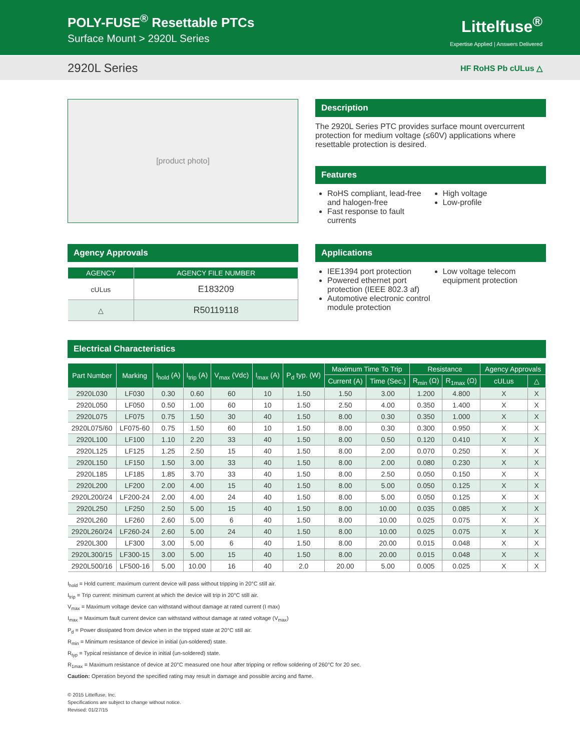POLY-FUSE<sup>®</sup> Resettable PTCs
Surface Mount > 2920L Series
Littelfuse<sup>®</sup>
Expertise Applied | Answers Delivered
2920L Series HF RoHS Pb cULus △
[product photo]
Description
The 2920L Series PTC provides surface mount overcurrent protection for medium voltage (≤60V) applications where resettable protection is desired.
Features
RoHS compliant, lead-free and halogen-free
Fast response to fault currents
High voltage
Low-profile
Agency Approvals
| AGENCY | AGENCY FILE NUMBER |
| --- | --- |
| cULus | E183209 |
| △ | R50119118 |
Applications
IEE1394 port protection
Powered ethernet port protection (IEEE 802.3 af)
Automotive electronic control module protection
Low voltage telecom equipment protection
Electrical Characteristics
| Part Number | Marking | I<sub>hold</sub> (A) | I<sub>trip</sub> (A) | V<sub>max</sub> (Vdc) | I<sub>max</sub> (A) | P<sub>d</sub> typ. (W) | Maximum Time To Trip | | Resistance | | Agency Approvals | |
| --- | --- | --- | --- | --- | --- | --- | --- | --- | --- | --- | --- | --- |
| | | | | | | | Current (A) | Time (Sec.) | R<sub>min</sub> (Ω) | R<sub>1max</sub> (Ω) | cULus | △ |
| 2920L030 | LF030 | 0.30 | 0.60 | 60 | 10 | 1.50 | 1.50 | 3.00 | 1.200 | 4.800 | X | X |
| 2920L050 | LF050 | 0.50 | 1.00 | 60 | 10 | 1.50 | 2.50 | 4.00 | 0.350 | 1.400 | X | X |
| 2920L075 | LF075 | 0.75 | 1.50 | 30 | 40 | 1.50 | 8.00 | 0.30 | 0.350 | 1.000 | X | X |
| 2920L075/60 | LF075-60 | 0.75 | 1.50 | 60 | 10 | 1.50 | 8.00 | 0.30 | 0.300 | 0.950 | X | X |
| 2920L100 | LF100 | 1.10 | 2.20 | 33 | 40 | 1.50 | 8.00 | 0.50 | 0.120 | 0.410 | X | X |
| 2920L125 | LF125 | 1.25 | 2.50 | 15 | 40 | 1.50 | 8.00 | 2.00 | 0.070 | 0.250 | X | X |
| 2920L150 | LF150 | 1.50 | 3.00 | 33 | 40 | 1.50 | 8.00 | 2.00 | 0.080 | 0.230 | X | X |
| 2920L185 | LF185 | 1.85 | 3.70 | 33 | 40 | 1.50 | 8.00 | 2.50 | 0.050 | 0.150 | X | X |
| 2920L200 | LF200 | 2.00 | 4.00 | 15 | 40 | 1.50 | 8.00 | 5.00 | 0.050 | 0.125 | X | X |
| 2920L200/24 | LF200-24 | 2.00 | 4.00 | 24 | 40 | 1.50 | 8.00 | 5.00 | 0.050 | 0.125 | X | X |
| 2920L250 | LF250 | 2.50 | 5.00 | 15 | 40 | 1.50 | 8.00 | 10.00 | 0.035 | 0.085 | X | X |
| 2920L260 | LF260 | 2.60 | 5.00 | 6 | 40 | 1.50 | 8.00 | 10.00 | 0.025 | 0.075 | X | X |
| 2920L260/24 | LF260-24 | 2.60 | 5.00 | 24 | 40 | 1.50 | 8.00 | 10.00 | 0.025 | 0.075 | X | X |
| 2920L300 | LF300 | 3.00 | 5.00 | 6 | 40 | 1.50 | 8.00 | 20.00 | 0.015 | 0.048 | X | X |
| 2920L300/15 | LF300-15 | 3.00 | 5.00 | 15 | 40 | 1.50 | 8.00 | 20.00 | 0.015 | 0.048 | X | X |
| 2920L500/16 | LF500-16 | 5.00 | 10.00 | 16 | 40 | 2.0 | 20.00 | 5.00 | 0.005 | 0.025 | X | X |
I<sub>hold</sub> = Hold current: maximum current device will pass without tripping in 20°C still air.
I<sub>trip</sub> = Trip current: minimum current at which the device will trip in 20°C still air.
V<sub>max</sub> = Maximum voltage device can withstand without damage at rated current (I max)
I<sub>max</sub> = Maximum fault current device can withstand without damage at rated voltage (V<sub>max</sub>)
P<sub>d</sub> = Power dissipated from device when in the tripped state at 20°C still air.
R<sub>min</sub> = Minimum resistance of device in initial (un-soldered) state.
R<sub>typ</sub> = Typical resistance of device in initial (un-soldered) state.
R<sub>1max</sub> = Maximum resistance of device at 20°C measured one hour after tripping or reflow soldering of 260°C for 20 sec.
Caution: Operation beyond the specified rating may result in damage and possible arcing and flame.
© 2015 Littelfuse, Inc.
Specifications are subject to change without notice.
Revised: 01/27/15